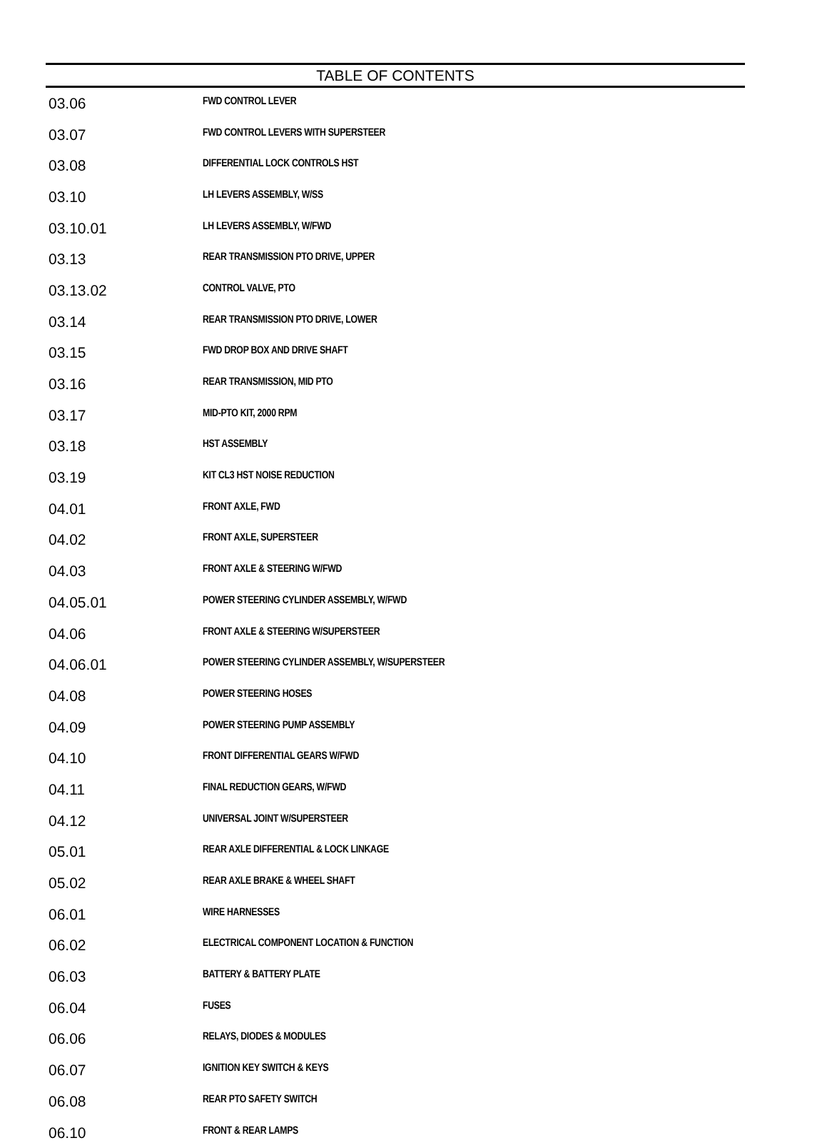TABLE OF CONTENTS
| 03.06 | FWD CONTROL LEVER |
| 03.07 | FWD CONTROL LEVERS WITH SUPERSTEER |
| 03.08 | DIFFERENTIAL LOCK CONTROLS HST |
| 03.10 | LH LEVERS ASSEMBLY, W/SS |
| 03.10.01 | LH LEVERS ASSEMBLY, W/FWD |
| 03.13 | REAR TRANSMISSION PTO DRIVE, UPPER |
| 03.13.02 | CONTROL VALVE, PTO |
| 03.14 | REAR TRANSMISSION PTO DRIVE, LOWER |
| 03.15 | FWD DROP BOX AND DRIVE SHAFT |
| 03.16 | REAR TRANSMISSION, MID PTO |
| 03.17 | MID-PTO KIT, 2000 RPM |
| 03.18 | HST ASSEMBLY |
| 03.19 | KIT CL3 HST NOISE REDUCTION |
| 04.01 | FRONT AXLE, FWD |
| 04.02 | FRONT AXLE, SUPERSTEER |
| 04.03 | FRONT AXLE & STEERING W/FWD |
| 04.05.01 | POWER STEERING CYLINDER ASSEMBLY, W/FWD |
| 04.06 | FRONT AXLE & STEERING W/SUPERSTEER |
| 04.06.01 | POWER STEERING CYLINDER ASSEMBLY, W/SUPERSTEER |
| 04.08 | POWER STEERING HOSES |
| 04.09 | POWER STEERING PUMP ASSEMBLY |
| 04.10 | FRONT DIFFERENTIAL GEARS W/FWD |
| 04.11 | FINAL REDUCTION GEARS, W/FWD |
| 04.12 | UNIVERSAL JOINT W/SUPERSTEER |
| 05.01 | REAR AXLE DIFFERENTIAL & LOCK LINKAGE |
| 05.02 | REAR AXLE BRAKE & WHEEL SHAFT |
| 06.01 | WIRE HARNESSES |
| 06.02 | ELECTRICAL COMPONENT LOCATION & FUNCTION |
| 06.03 | BATTERY & BATTERY PLATE |
| 06.04 | FUSES |
| 06.06 | RELAYS, DIODES & MODULES |
| 06.07 | IGNITION KEY SWITCH & KEYS |
| 06.08 | REAR PTO SAFETY SWITCH |
| 06.10 | FRONT & REAR LAMPS |